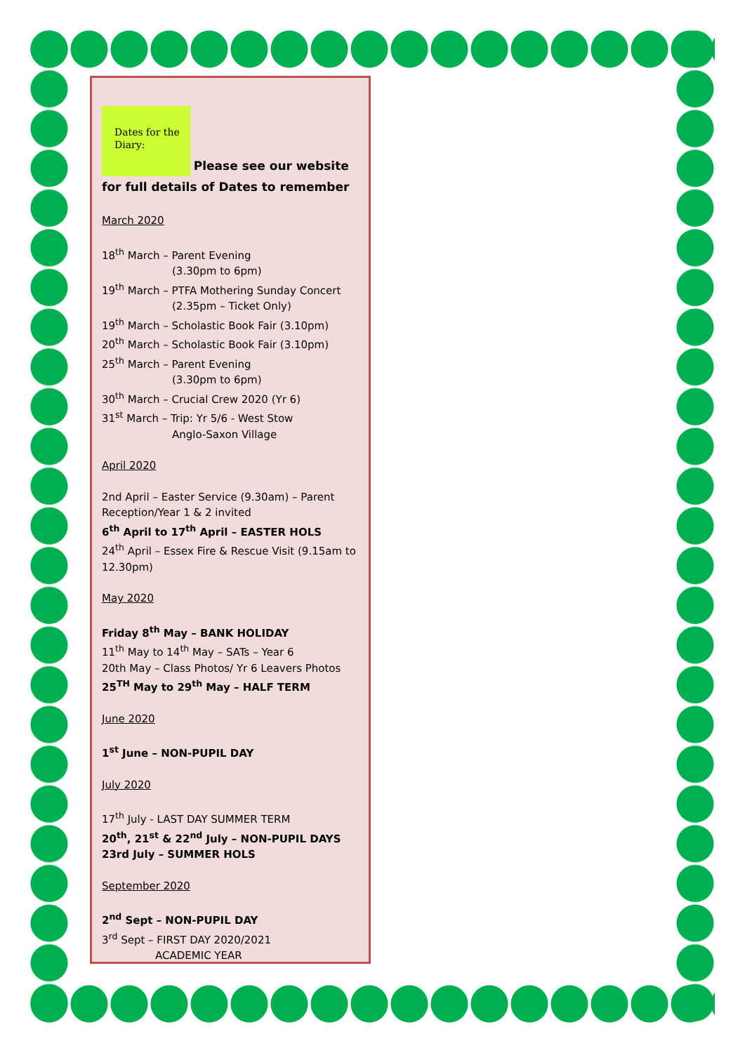Dates for the Diary:
Please see our website for full details of Dates to remember
March 2020
18<sup>th</sup> March – Parent Evening
(3.30pm to 6pm)
19<sup>th</sup> March – PTFA Mothering Sunday Concert
(2.35pm – Ticket Only)
19<sup>th</sup> March – Scholastic Book Fair (3.10pm)
20<sup>th</sup> March – Scholastic Book Fair (3.10pm)
25<sup>th</sup> March – Parent Evening
(3.30pm to 6pm)
30<sup>th</sup> March – Crucial Crew 2020 (Yr 6)
31<sup>st</sup> March – Trip: Yr 5/6 - West Stow
Anglo-Saxon Village
April 2020
2nd April – Easter Service (9.30am) – Parent Reception/Year 1 & 2 invited
6<sup>th</sup> April to 17<sup>th</sup> April – EASTER HOLS
24<sup>th</sup> April – Essex Fire & Rescue Visit (9.15am to 12.30pm)
May 2020
Friday 8<sup>th</sup> May – BANK HOLIDAY
11<sup>th</sup> May to 14<sup>th</sup> May – SATs – Year 6
20th May – Class Photos/ Yr 6 Leavers Photos
25<sup>TH</sup> May to 29<sup>th</sup> May – HALF TERM
June 2020
1<sup>st</sup> June – NON-PUPIL DAY
July 2020
17<sup>th</sup> July - LAST DAY SUMMER TERM
20<sup>th</sup>, 21<sup>st</sup> & 22<sup>nd</sup> July – NON-PUPIL DAYS
23rd July – SUMMER HOLS
September 2020
2<sup>nd</sup> Sept – NON-PUPIL DAY
3<sup>rd</sup> Sept – FIRST DAY 2020/2021
ACADEMIC YEAR